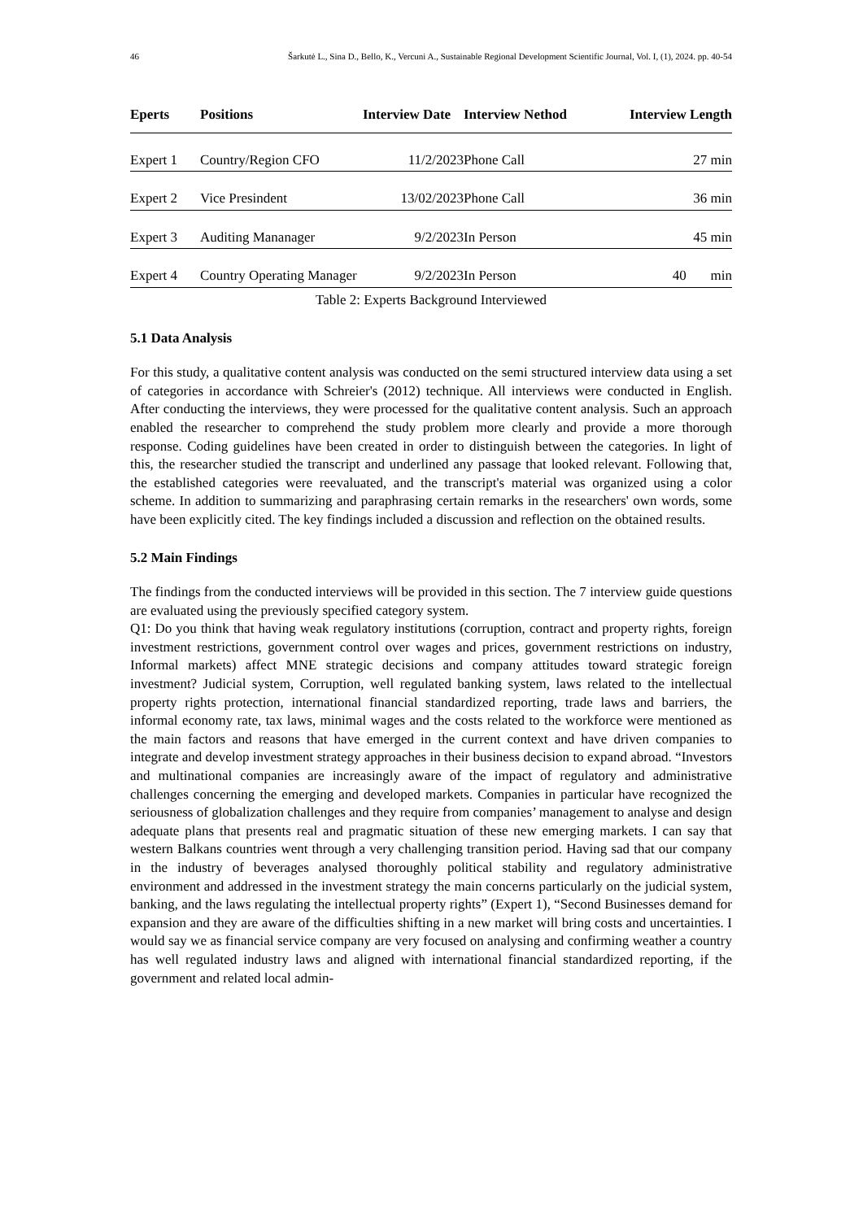46 Šarkutė L., Sina D., Bello, K., Vercuni A., Sustainable Regional Development Scientific Journal, Vol. I, (1), 2024. pp. 40-54
| Eperts | Positions | Interview Date | Interview Nethod | Interview Length |
| --- | --- | --- | --- | --- |
| Expert 1 | Country/Region CFO | 11/2/2023 | Phone Call | 27 min |
| Expert 2 | Vice Presindent | 13/02/2023 | Phone Call | 36 min |
| Expert 3 | Auditing Mananager | 9/2/2023 | In Person | 45 min |
| Expert 4 | Country Operating Manager | 9/2/2023 | In Person | 40 min |
Table 2: Experts Background Interviewed
5.1 Data Analysis
For this study, a qualitative content analysis was conducted on the semi structured interview data using a set of categories in accordance with Schreier's (2012) technique. All interviews were conducted in English. After conducting the interviews, they were processed for the qualitative content analysis. Such an approach enabled the researcher to comprehend the study problem more clearly and provide a more thorough response. Coding guidelines have been created in order to distinguish between the categories. In light of this, the researcher studied the transcript and underlined any passage that looked relevant. Following that, the established categories were reevaluated, and the transcript's material was organized using a color scheme. In addition to summarizing and paraphrasing certain remarks in the researchers' own words, some have been explicitly cited. The key findings included a discussion and reflection on the obtained results.
5.2 Main Findings
The findings from the conducted interviews will be provided in this section. The 7 interview guide questions are evaluated using the previously specified category system.
Q1: Do you think that having weak regulatory institutions (corruption, contract and property rights, foreign investment restrictions, government control over wages and prices, government restrictions on industry, Informal markets) affect MNE strategic decisions and company attitudes toward strategic foreign investment? Judicial system, Corruption, well regulated banking system, laws related to the intellectual property rights protection, international financial standardized reporting, trade laws and barriers, the informal economy rate, tax laws, minimal wages and the costs related to the workforce were mentioned as the main factors and reasons that have emerged in the current context and have driven companies to integrate and develop investment strategy approaches in their business decision to expand abroad. “Investors and multinational companies are increasingly aware of the impact of regulatory and administrative challenges concerning the emerging and developed markets. Companies in particular have recognized the seriousness of globalization challenges and they require from companies’ management to analyse and design adequate plans that presents real and pragmatic situation of these new emerging markets. I can say that western Balkans countries went through a very challenging transition period. Having sad that our company in the industry of beverages analysed thoroughly political stability and regulatory administrative environment and addressed in the investment strategy the main concerns particularly on the judicial system, banking, and the laws regulating the intellectual property rights” (Expert 1), “Second Businesses demand for expansion and they are aware of the difficulties shifting in a new market will bring costs and uncertainties. I would say we as financial service company are very focused on analysing and confirming weather a country has well regulated industry laws and aligned with international financial standardized reporting, if the government and related local admin-